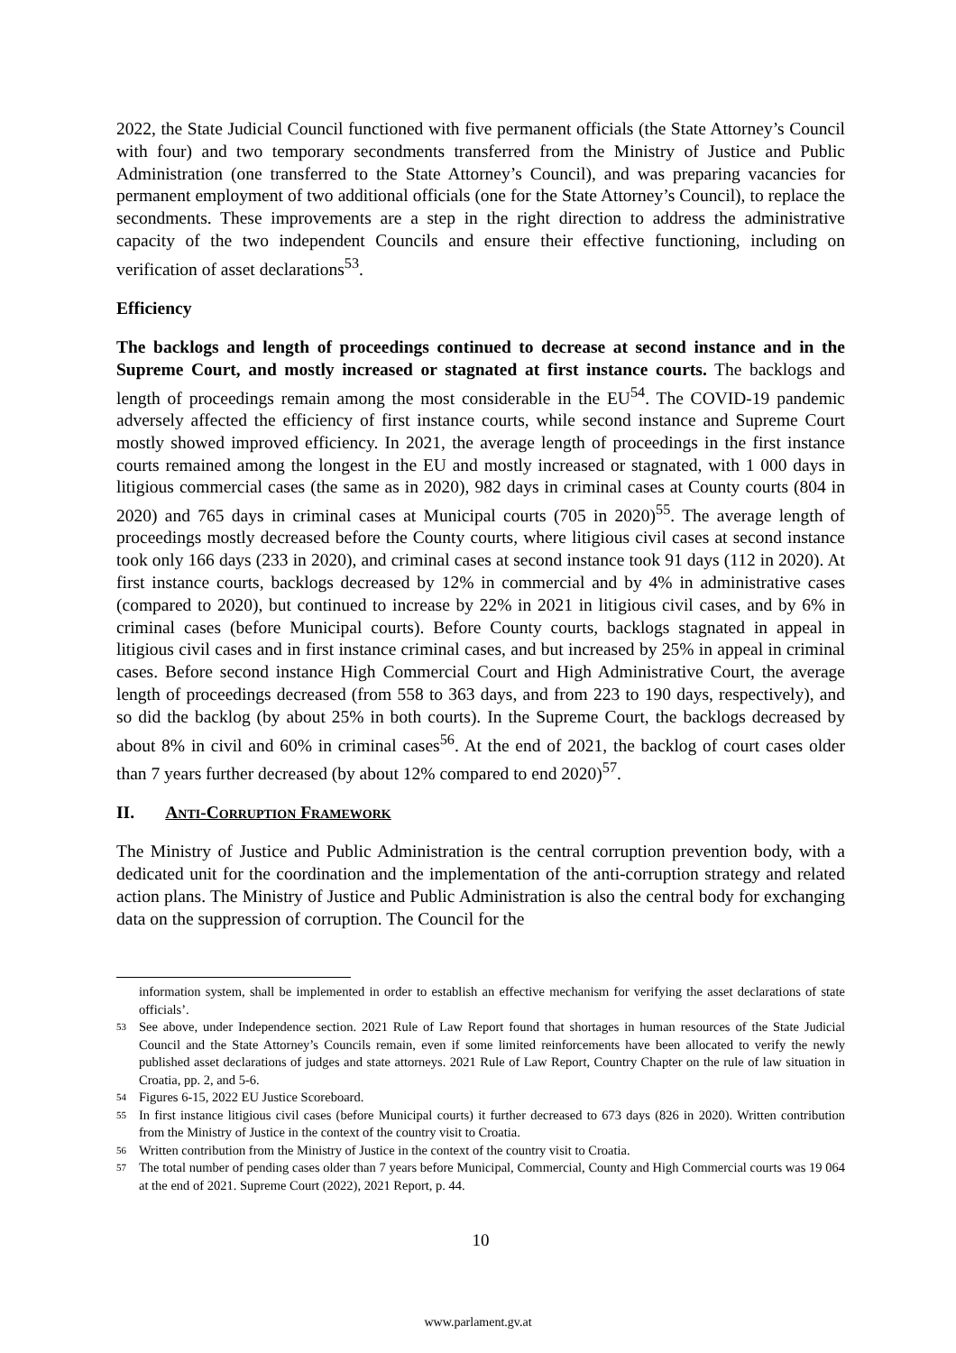2022, the State Judicial Council functioned with five permanent officials (the State Attorney’s Council with four) and two temporary secondments transferred from the Ministry of Justice and Public Administration (one transferred to the State Attorney’s Council), and was preparing vacancies for permanent employment of two additional officials (one for the State Attorney’s Council), to replace the secondments. These improvements are a step in the right direction to address the administrative capacity of the two independent Councils and ensure their effective functioning, including on verification of asset declarations<sup>53</sup>.
Efficiency
The backlogs and length of proceedings continued to decrease at second instance and in the Supreme Court, and mostly increased or stagnated at first instance courts. The backlogs and length of proceedings remain among the most considerable in the EU<sup>54</sup>. The COVID-19 pandemic adversely affected the efficiency of first instance courts, while second instance and Supreme Court mostly showed improved efficiency. In 2021, the average length of proceedings in the first instance courts remained among the longest in the EU and mostly increased or stagnated, with 1 000 days in litigious commercial cases (the same as in 2020), 982 days in criminal cases at County courts (804 in 2020) and 765 days in criminal cases at Municipal courts (705 in 2020)<sup>55</sup>. The average length of proceedings mostly decreased before the County courts, where litigious civil cases at second instance took only 166 days (233 in 2020), and criminal cases at second instance took 91 days (112 in 2020). At first instance courts, backlogs decreased by 12% in commercial and by 4% in administrative cases (compared to 2020), but continued to increase by 22% in 2021 in litigious civil cases, and by 6% in criminal cases (before Municipal courts). Before County courts, backlogs stagnated in appeal in litigious civil cases and in first instance criminal cases, and but increased by 25% in appeal in criminal cases. Before second instance High Commercial Court and High Administrative Court, the average length of proceedings decreased (from 558 to 363 days, and from 223 to 190 days, respectively), and so did the backlog (by about 25% in both courts). In the Supreme Court, the backlogs decreased by about 8% in civil and 60% in criminal cases<sup>56</sup>. At the end of 2021, the backlog of court cases older than 7 years further decreased (by about 12% compared to end 2020)<sup>57</sup>.
II. Anti-Corruption Framework
The Ministry of Justice and Public Administration is the central corruption prevention body, with a dedicated unit for the coordination and the implementation of the anti-corruption strategy and related action plans. The Ministry of Justice and Public Administration is also the central body for exchanging data on the suppression of corruption. The Council for the
information system, shall be implemented in order to establish an effective mechanism for verifying the asset declarations of state officials’.
53 See above, under Independence section. 2021 Rule of Law Report found that shortages in human resources of the State Judicial Council and the State Attorney’s Councils remain, even if some limited reinforcements have been allocated to verify the newly published asset declarations of judges and state attorneys. 2021 Rule of Law Report, Country Chapter on the rule of law situation in Croatia, pp. 2, and 5-6.
54 Figures 6-15, 2022 EU Justice Scoreboard.
55 In first instance litigious civil cases (before Municipal courts) it further decreased to 673 days (826 in 2020). Written contribution from the Ministry of Justice in the context of the country visit to Croatia.
56 Written contribution from the Ministry of Justice in the context of the country visit to Croatia.
57 The total number of pending cases older than 7 years before Municipal, Commercial, County and High Commercial courts was 19 064 at the end of 2021. Supreme Court (2022), 2021 Report, p. 44.
10
www.parlament.gv.at